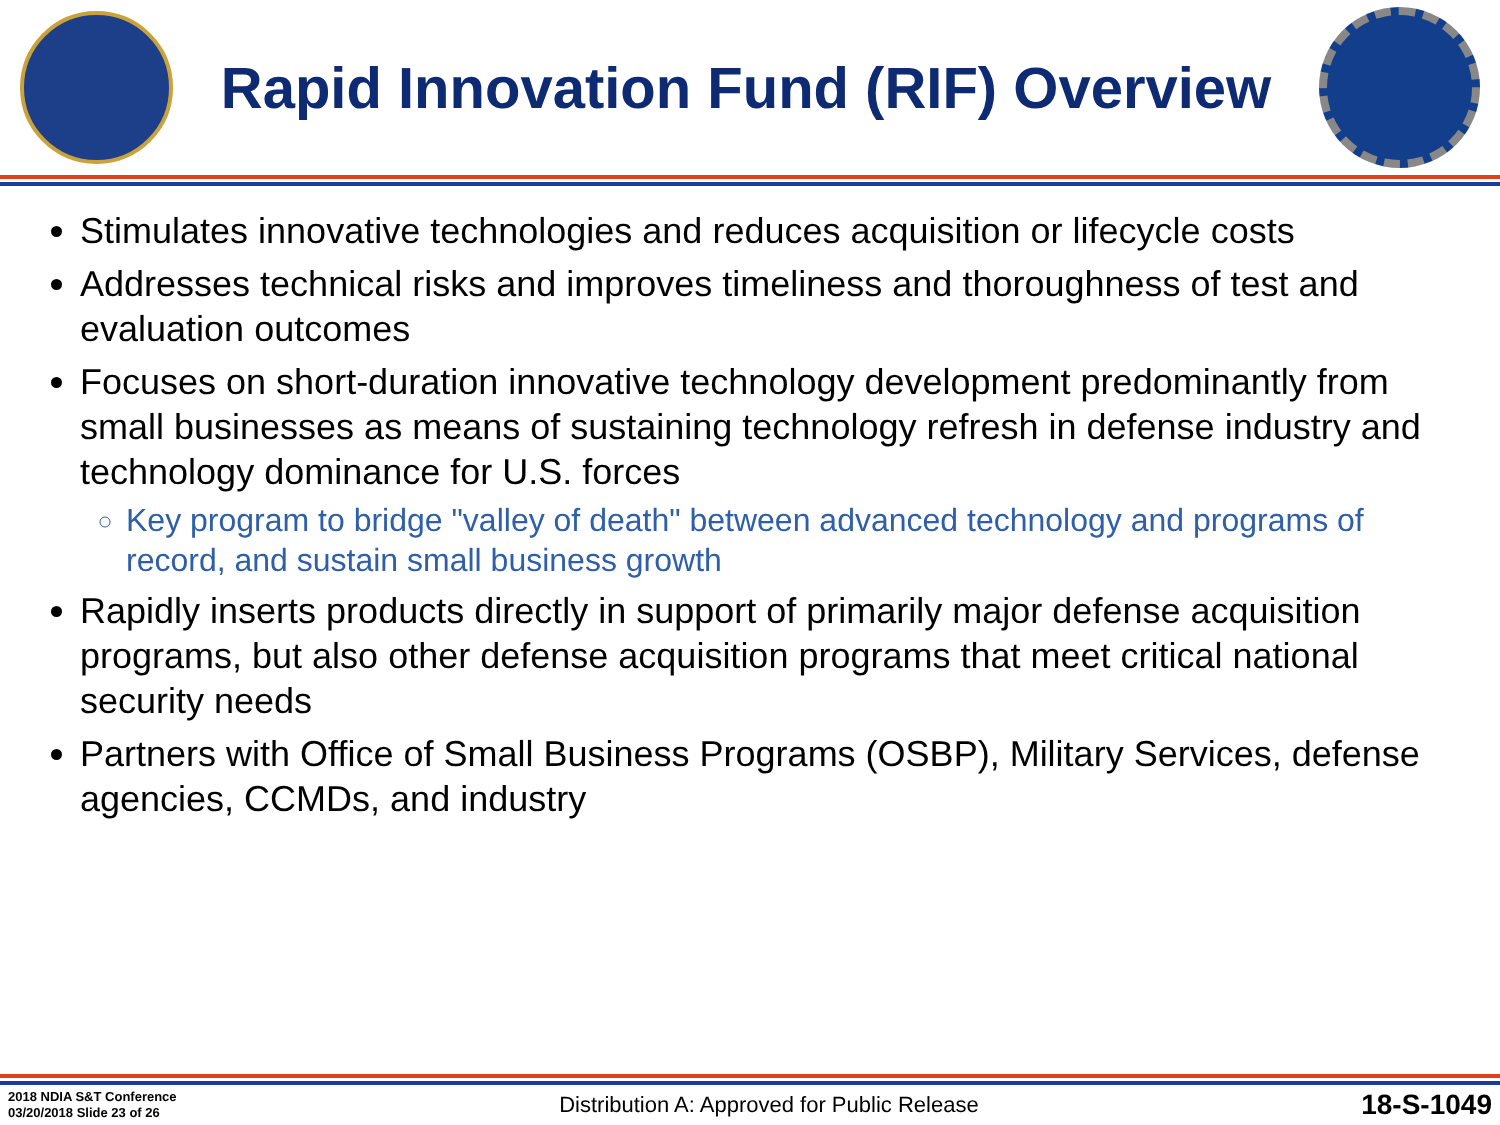Rapid Innovation Fund (RIF) Overview
Stimulates innovative technologies and reduces acquisition or lifecycle costs
Addresses technical risks and improves timeliness and thoroughness of test and evaluation outcomes
Focuses on short-duration innovative technology development predominantly from small businesses as means of sustaining technology refresh in defense industry and technology dominance for U.S. forces
Key program to bridge "valley of death" between advanced technology and programs of record, and sustain small business growth
Rapidly inserts products directly in support of primarily major defense acquisition programs, but also other defense acquisition programs that meet critical national security needs
Partners with Office of Small Business Programs (OSBP), Military Services, defense agencies, CCMDs, and industry
2018 NDIA S&T Conference
03/20/2018 Slide 23 of 26
Distribution A: Approved for Public Release
18-S-1049